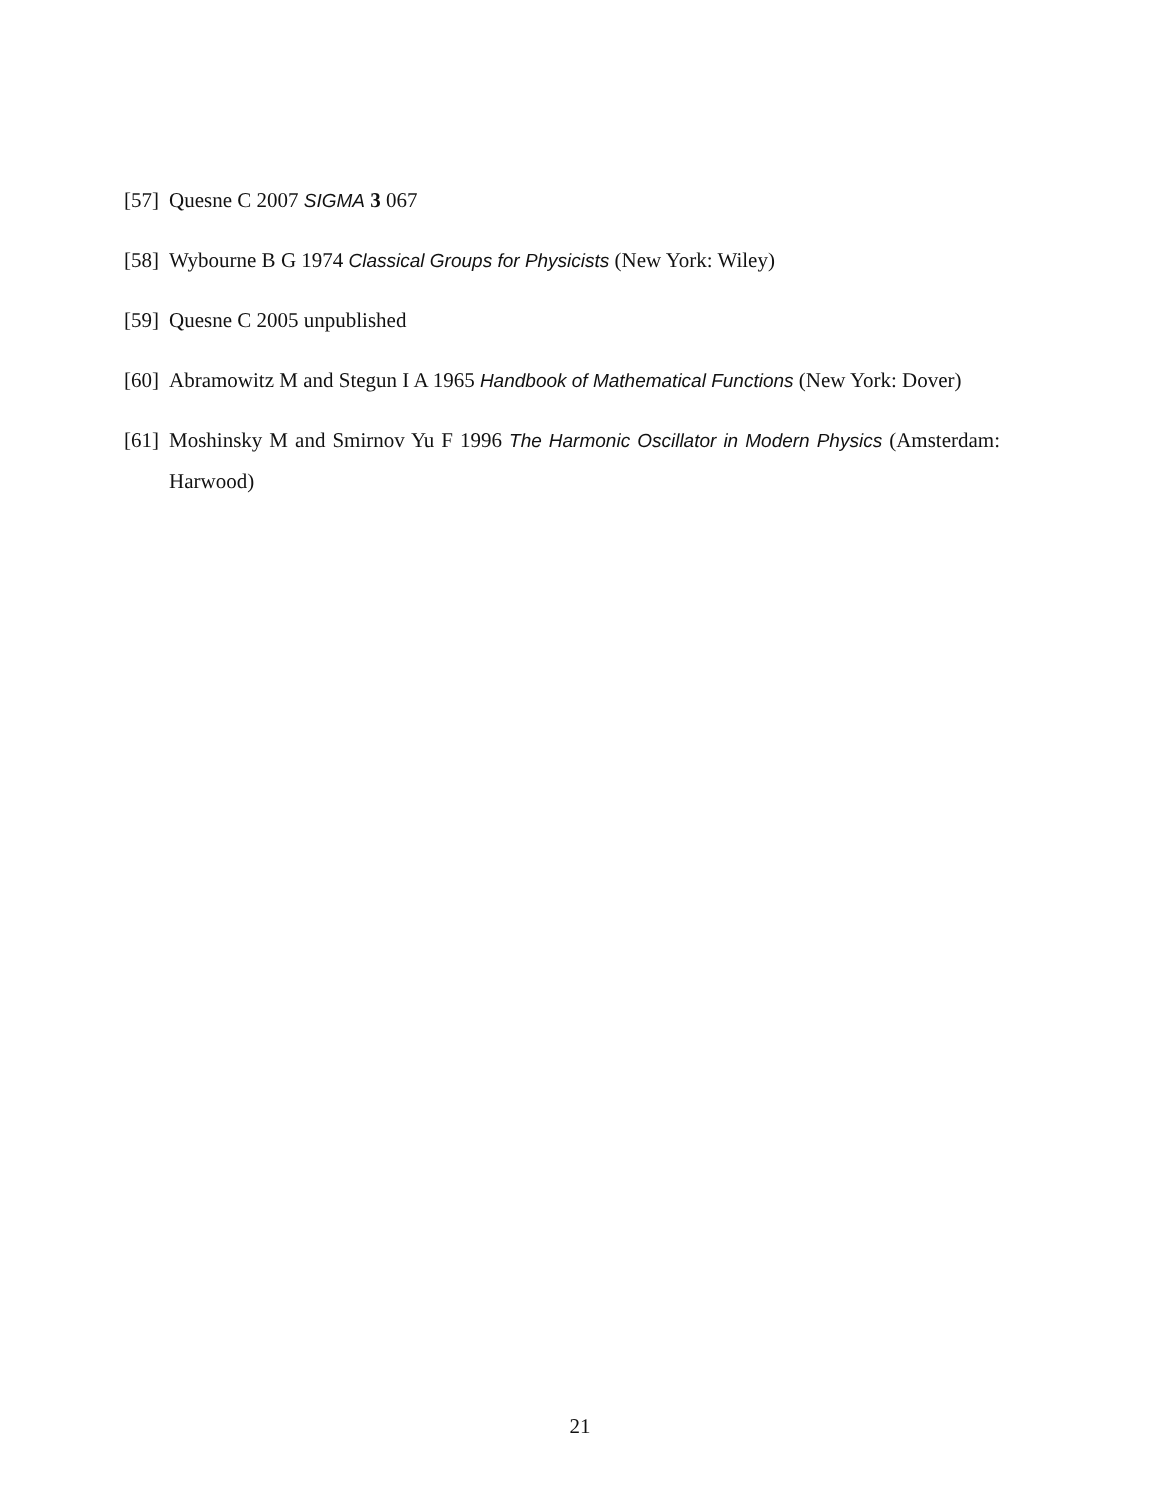[57] Quesne C 2007 SIGMA 3 067
[58] Wybourne B G 1974 Classical Groups for Physicists (New York: Wiley)
[59] Quesne C 2005 unpublished
[60] Abramowitz M and Stegun I A 1965 Handbook of Mathematical Functions (New York: Dover)
[61] Moshinsky M and Smirnov Yu F 1996 The Harmonic Oscillator in Modern Physics (Amsterdam: Harwood)
21